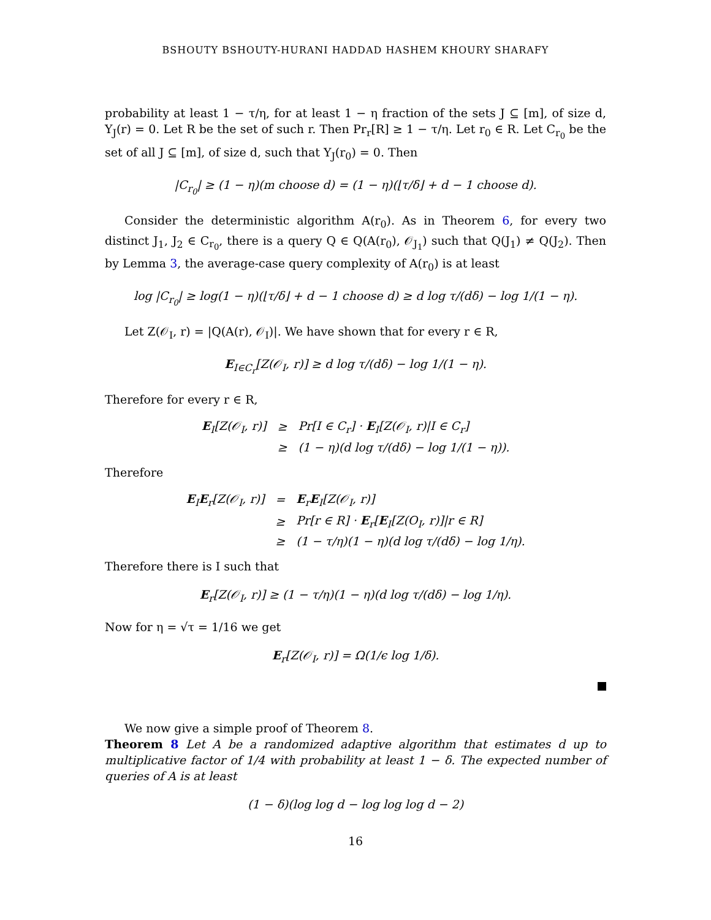BSHOUTY BSHOUTY-HURANI HADDAD HASHEM KHOURY SHARAFY
probability at least 1 − τ/η, for at least 1 − η fraction of the sets J ⊆ [m], of size d, Y<sub>J</sub>(r) = 0. Let R be the set of such r. Then Pr<sub>r</sub>[R] ≥ 1 − τ/η. Let r<sub>0</sub> ∈ R. Let C<sub>r<sub>0</sub></sub> be the set of all J ⊆ [m], of size d, such that Y<sub>J</sub>(r<sub>0</sub>) = 0. Then
|C<sub>r<sub>0</sub></sub>| ≥ (1 − η)(m choose d) = (1 − η)(⌊τ/δ⌋ + d − 1 choose d).
Consider the deterministic algorithm A(r<sub>0</sub>). As in Theorem 6, for every two distinct J<sub>1</sub>, J<sub>2</sub> ∈ C<sub>r<sub>0</sub></sub>, there is a query Q ∈ Q(A(r<sub>0</sub>), 𝒪<sub>J<sub>1</sub></sub>) such that Q(J<sub>1</sub>) ≠ Q(J<sub>2</sub>). Then by Lemma 3, the average-case query complexity of A(r<sub>0</sub>) is at least
log |C<sub>r<sub>0</sub></sub>| ≥ log(1 − η)(⌊τ/δ⌋ + d − 1 choose d) ≥ d log τ/(dδ) − log 1/(1 − η).
Let Z(𝒪<sub>I</sub>, r) = |Q(A(r), 𝒪<sub>I</sub>)|. We have shown that for every r ∈ R,
E<sub>I∈C<sub>r</sub></sub>[Z(𝒪<sub>I</sub>, r)] ≥ d log τ/(dδ) − log 1/(1 − η).
Therefore for every r ∈ R,
| E<sub>I</sub>[Z(𝒪<sub>I</sub>, r)] | ≥ | Pr[I ∈ C<sub>r</sub>] · E<sub>I</sub>[Z(𝒪<sub>I</sub>, r)/I ∈ C<sub>r</sub>] |
| | ≥ | (1 − η)(d log τ/(dδ) − log 1/(1 − η)). |
Therefore
| E<sub>I</sub> E<sub>r</sub>[Z(𝒪<sub>I</sub>, r)] | = | E<sub>r</sub> E<sub>I</sub>[Z(𝒪<sub>I</sub>, r)] |
| | ≥ | Pr[r ∈ R] · E<sub>r</sub>[ E<sub>I</sub>[Z(O<sub>I</sub>, r)]/r ∈ R] |
| | ≥ | (1 − τ/η)(1 − η)(d log τ/(dδ) − log 1/η). |
Therefore there is I such that
E<sub>r</sub>[Z(𝒪<sub>I</sub>, r)] ≥ (1 − τ/η)(1 − η)(d log τ/(dδ) − log 1/η).
Now for η = √τ = 1/16 we get
E<sub>r</sub>[Z(𝒪<sub>I</sub>, r)] = Ω(1/ϵ log 1/δ).
We now give a simple proof of Theorem 8.
Theorem 8 Let A be a randomized adaptive algorithm that estimates d up to multiplicative factor of 1/4 with probability at least 1 − δ. The expected number of queries of A is at least
(1 − δ)(log log d − log log log d − 2)
16